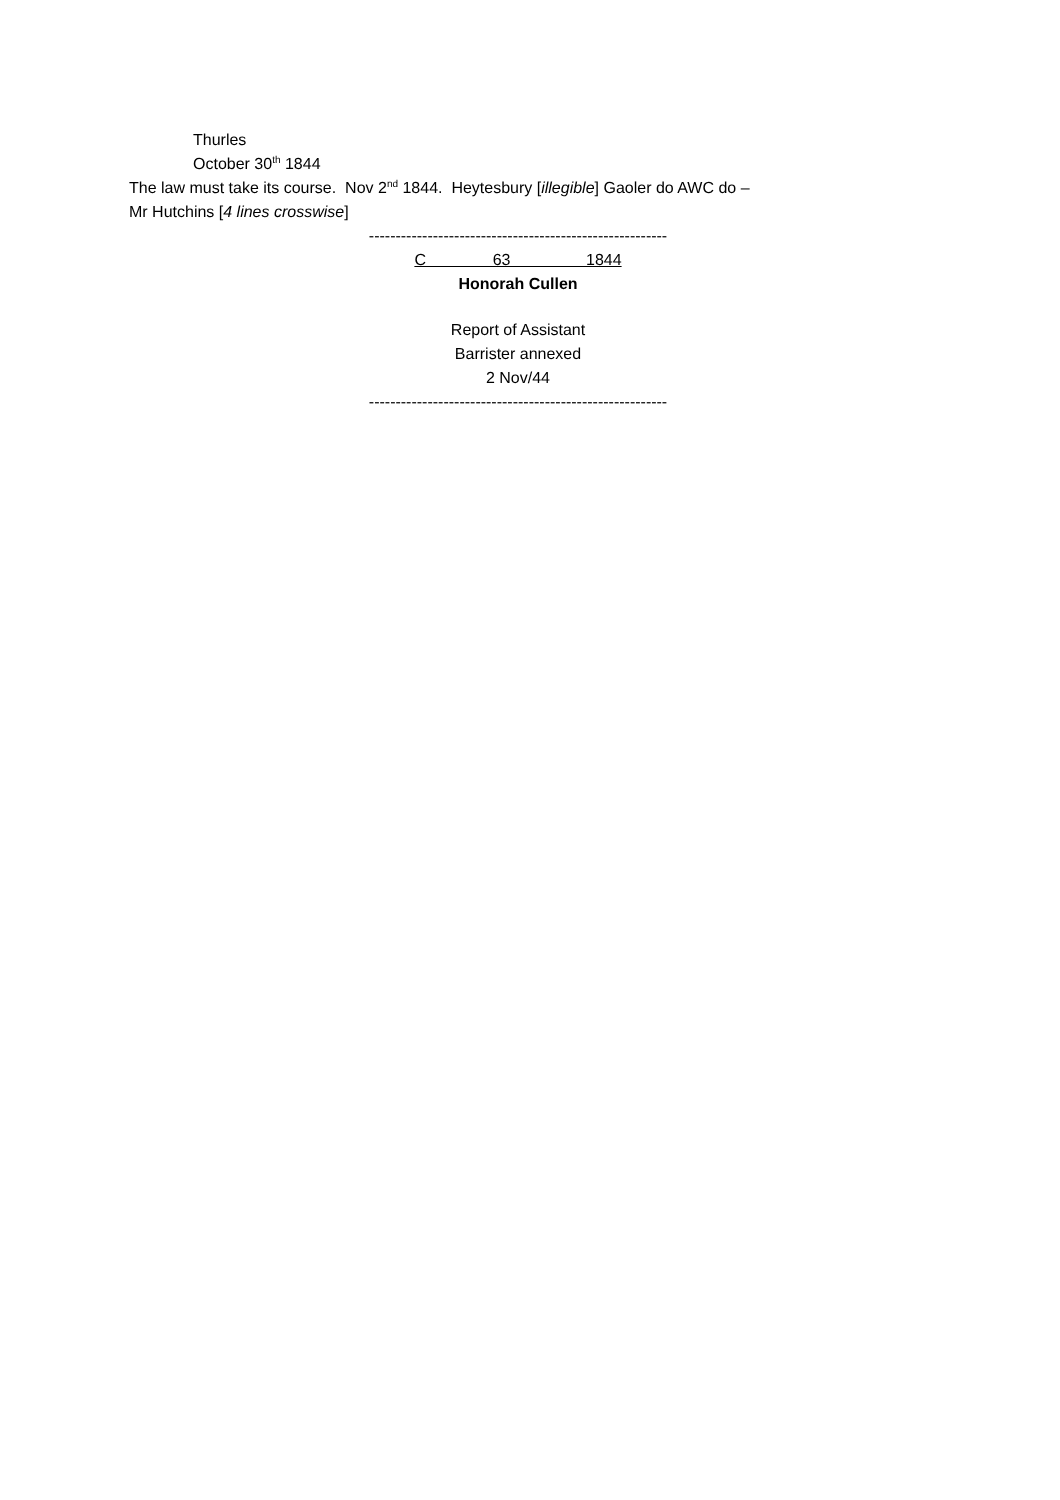Thurles
October 30<sup>th</sup> 1844
The law must take its course. Nov 2<sup>nd</sup> 1844. Heytesbury [illegible] Gaoler do AWC do –
Mr Hutchins [4 lines crosswise]
--------------------------------------------------------
C 63 1844
Honorah Cullen
Report of Assistant
Barrister annexed
2 Nov/44
--------------------------------------------------------